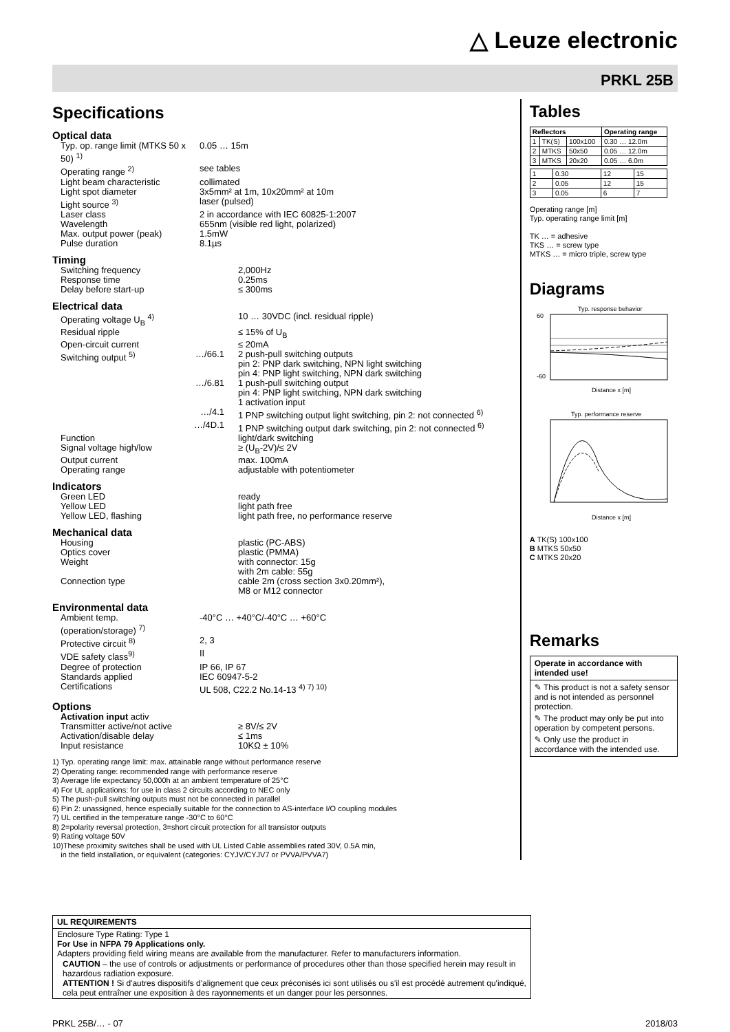△ Leuze electronic
PRKL 25B
Specifications
Optical data
| Typ. op. range limit (MTKS 50 x 50) <sup>1)</sup> | 0.05 … 15m |
| Operating range <sup>2)</sup> | see tables |
| Light beam characteristic | collimated |
| Light spot diameter | 3x5mm² at 1m, 10x20mm² at 10m |
| Light source <sup>3)</sup> | laser (pulsed) |
| Laser class | 2 in accordance with IEC 60825-1:2007 |
| Wavelength | 655nm (visible red light, polarized) |
| Max. output power (peak) | 1.5mW |
| Pulse duration | 8.1µs |
Timing
| Switching frequency | | 2,000Hz |
| Response time | | 0.25ms |
| Delay before start-up | | ≤ 300ms |
Electrical data
| Operating voltage U<sub>B</sub> <sup>4)</sup> | | 10 … 30VDC (incl. residual ripple) |
| Residual ripple | | ≤ 15% of U<sub>B</sub> |
| Open-circuit current | | ≤ 20mA |
| Switching output <sup>5)</sup> | …/66.1 | 2 push-pull switching outputs pin 2: PNP dark switching, NPN light switching pin 4: PNP light switching, NPN dark switching |
| | …/6.81 | 1 push-pull switching output pin 4: PNP light switching, NPN dark switching 1 activation input |
| | …/4.1 | 1 PNP switching output light switching, pin 2: not connected <sup>6)</sup> |
| | …/4D.1 | 1 PNP switching output dark switching, pin 2: not connected <sup>6)</sup> |
| Function | | light/dark switching |
| Signal voltage high/low | | ≥ (U<sub>B</sub>-2V)/≤ 2V |
| Output current | | max. 100mA |
| Operating range | | adjustable with potentiometer |
Indicators
| Green LED | | ready |
| Yellow LED | | light path free |
| Yellow LED, flashing | | light path free, no performance reserve |
Mechanical data
| Housing | | plastic (PC-ABS) |
| Optics cover | | plastic (PMMA) |
| Weight | | with connector: 15g with 2m cable: 55g |
| Connection type | | cable 2m (cross section 3x0.20mm²), M8 or M12 connector |
Environmental data
| Ambient temp. (operation/storage) <sup>7)</sup> | -40°C … +40°C/-40°C … +60°C |
| Protective circuit <sup>8)</sup> | 2, 3 |
| VDE safety class<sup>9)</sup> | II |
| Degree of protection | IP 66, IP 67 |
| Standards applied | IEC 60947-5-2 |
| Certifications | UL 508, C22.2 No.14-13 <sup>4) 7) 10)</sup> |
Options
| Activation input activ | | |
| Transmitter active/not active | | ≥ 8V/≤ 2V |
| Activation/disable delay | | ≤ 1ms |
| Input resistance | | 10KΩ ± 10% |
1) Typ. operating range limit: max. attainable range without performance reserve
2) Operating range: recommended range with performance reserve
3) Average life expectancy 50,000h at an ambient temperature of 25°C
4) For UL applications: for use in class 2 circuits according to NEC only
5) The push-pull switching outputs must not be connected in parallel
6) Pin 2: unassigned, hence especially suitable for the connection to AS-interface I/O coupling modules
7) UL certified in the temperature range -30°C to 60°C
8) 2=polarity reversal protection, 3=short circuit protection for all transistor outputs
9) Rating voltage 50V
10)These proximity switches shall be used with UL Listed Cable assemblies rated 30V, 0.5A min,
in the field installation, or equivalent (categories: CYJV/CYJV7 or PVVA/PVVA7)
Tables
| Reflectors | | | Operating range |
| --- | --- | --- | --- |
| 1 | TK(S) | 100x100 | 0.30 … 12.0m |
| 2 | MTKS | 50x50 | 0.05 … 12.0m |
| 3 | MTKS | 20x20 | 0.05 … 6.0m |
| 1 | 0.30 | 12 | 15 |
| 2 | 0.05 | 12 | 15 |
| 3 | 0.05 | 6 | 7 |
Operating range [m]
Typ. operating range limit [m]
TK … = adhesive
TKS … = screw type
MTKS … = micro triple, screw type
Diagrams
Typ. response behavior
60
-60
Distance x [m]
Typ. performance reserve
Distance x [m]
A TK(S) 100x100
B MTKS 50x50
C MTKS 20x20
Remarks
Operate in accordance with intended use!
✎ This product is not a safety sensor and is not intended as personnel protection.
✎ The product may only be put into operation by competent persons.
✎ Only use the product in accordance with the intended use.
UL REQUIREMENTS
Enclosure Type Rating: Type 1
For Use in NFPA 79 Applications only.
Adapters providing field wiring means are available from the manufacturer. Refer to manufacturers information.
CAUTION – the use of controls or adjustments or performance of procedures other than those specified herein may result in hazardous radiation exposure.
ATTENTION ! Si d'autres dispositifs d'alignement que ceux préconisés ici sont utilisés ou s'il est procédé autrement qu'indiqué, cela peut entraîner une exposition à des rayonnements et un danger pour les personnes.
PRKL 25B/… - 07 2018/03